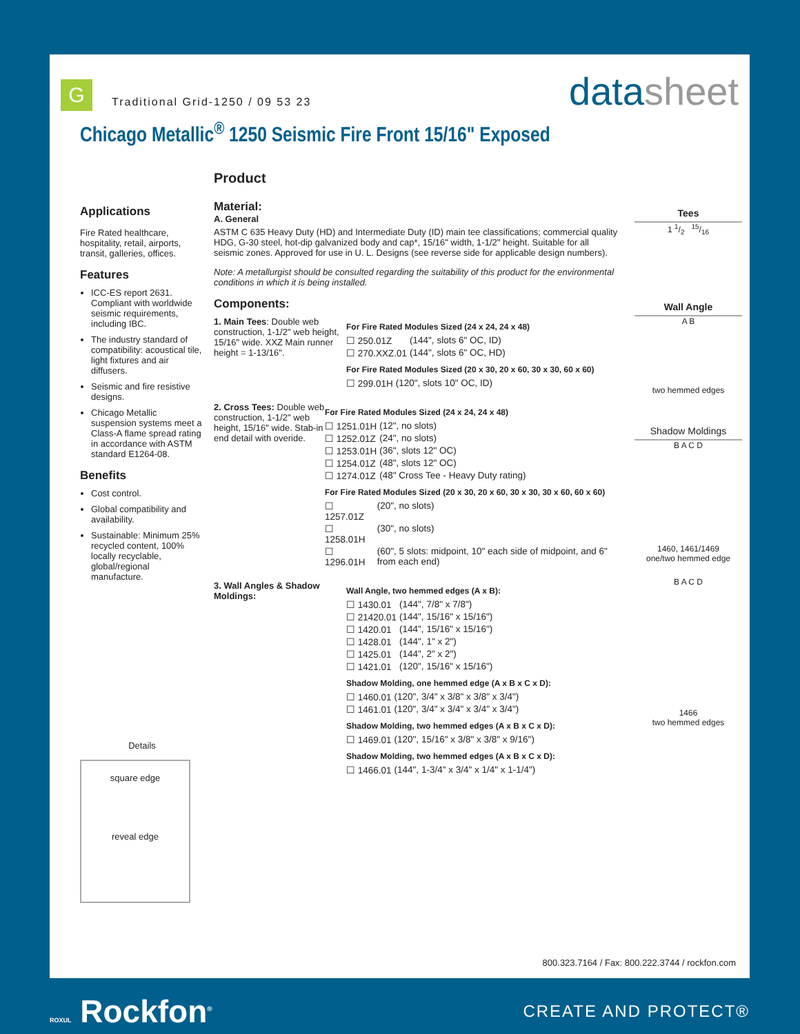G
Traditional Grid-1250 / 09 53 23
datasheet
Chicago Metallic<sup>®</sup> 1250 Seismic Fire Front 15/16" Exposed
Applications
Fire Rated healthcare, hospitality, retail, airports, transit, galleries, offices.
Features
ICC-ES report 2631. Compliant with worldwide seismic requirements, including IBC.
The industry standard of compatibility: acoustical tile, light fixtures and air diffusers.
Seismic and fire resistive designs.
Chicago Metallic suspension systems meet a Class-A flame spread rating in accordance with ASTM standard E1264-08.
Benefits
Cost control.
Global compatibility and availability.
Sustainable: Minimum 25% recycled content, 100% locally recyclable, global/regional manufacture.
Details
square edge
reveal edge
Product
Material:
A. General
ASTM C 635 Heavy Duty (HD) and Intermediate Duty (ID) main tee classifications; commercial quality HDG, G-30 steel, hot-dip galvanized body and cap*, 15/16" width, 1-1/2" height. Suitable for all seismic zones. Approved for use in U. L. Designs (see reverse side for applicable design numbers).
Note: A metallurgist should be consulted regarding the suitability of this product for the environmental conditions in which it is being installed.
Components:
1. Main Tees: Double web construction, 1-1/2" web height, 15/16" wide. XXZ Main runner height = 1-13/16".
For Fire Rated Modules Sized (24 x 24, 24 x 48)
| ☐ 250.01Z | (144", slots 6" OC, ID) |
| ☐ 270.XXZ.01 | (144", slots 6" OC, HD) |
For Fire Rated Modules Sized (20 x 30, 20 x 60, 30 x 30, 60 x 60)
| ☐ 299.01H | (120", slots 10" OC, ID) |
2. Cross Tees: Double web construction, 1-1/2" web height, 15/16" wide. Stab-in end detail with overide.
For Fire Rated Modules Sized (24 x 24, 24 x 48)
| ☐ 1251.01H | (12", no slots) |
| ☐ 1252.01Z | (24", no slots) |
| ☐ 1253.01H | (36", slots 12" OC) |
| ☐ 1254.01Z | (48", slots 12" OC) |
| ☐ 1274.01Z | (48" Cross Tee - Heavy Duty rating) |
For Fire Rated Modules Sized (20 x 30, 20 x 60, 30 x 30, 30 x 60, 60 x 60)
| ☐ 1257.01Z | (20", no slots) |
| ☐ 1258.01H | (30", no slots) |
| ☐ 1296.01H | (60", 5 slots: midpoint, 10" each side of midpoint, and 6" from each end) |
3. Wall Angles & Shadow Moldings:
Wall Angle, two hemmed edges (A x B):
| ☐ 1430.01 | (144", 7/8" x 7/8") |
| ☐ 21420.01 | (144", 15/16" x 15/16") |
| ☐ 1420.01 | (144", 15/16" x 15/16") |
| ☐ 1428.01 | (144", 1" x 2") |
| ☐ 1425.01 | (144", 2" x 2") |
| ☐ 1421.01 | (120", 15/16" x 15/16") |
Shadow Molding, one hemmed edge (A x B x C x D):
| ☐ 1460.01 | (120", 3/4" x 3/8" x 3/8" x 3/4") |
| ☐ 1461.01 | (120", 3/4" x 3/4" x 3/4" x 3/4") |
Shadow Molding, two hemmed edges (A x B x C x D):
| ☐ 1469.01 | (120", 15/16" x 3/8" x 3/8" x 9/16") |
Shadow Molding, two hemmed edges (A x B x C x D):
| ☐ 1466.01 | (144", 1-3/4" x 3/4" x 1/4" x 1-1/4") |
Tees
1 1/2 15/16
Wall Angle
A B
two hemmed edges
Shadow Moldings
B A C D
1460, 1461/1469
one/two hemmed edge
B A C D
1466
two hemmed edges
800.323.7164 / Fax: 800.222.3744 / rockfon.com
ROXUL Rockfon<sup>®</sup>
CREATE AND PROTECT®